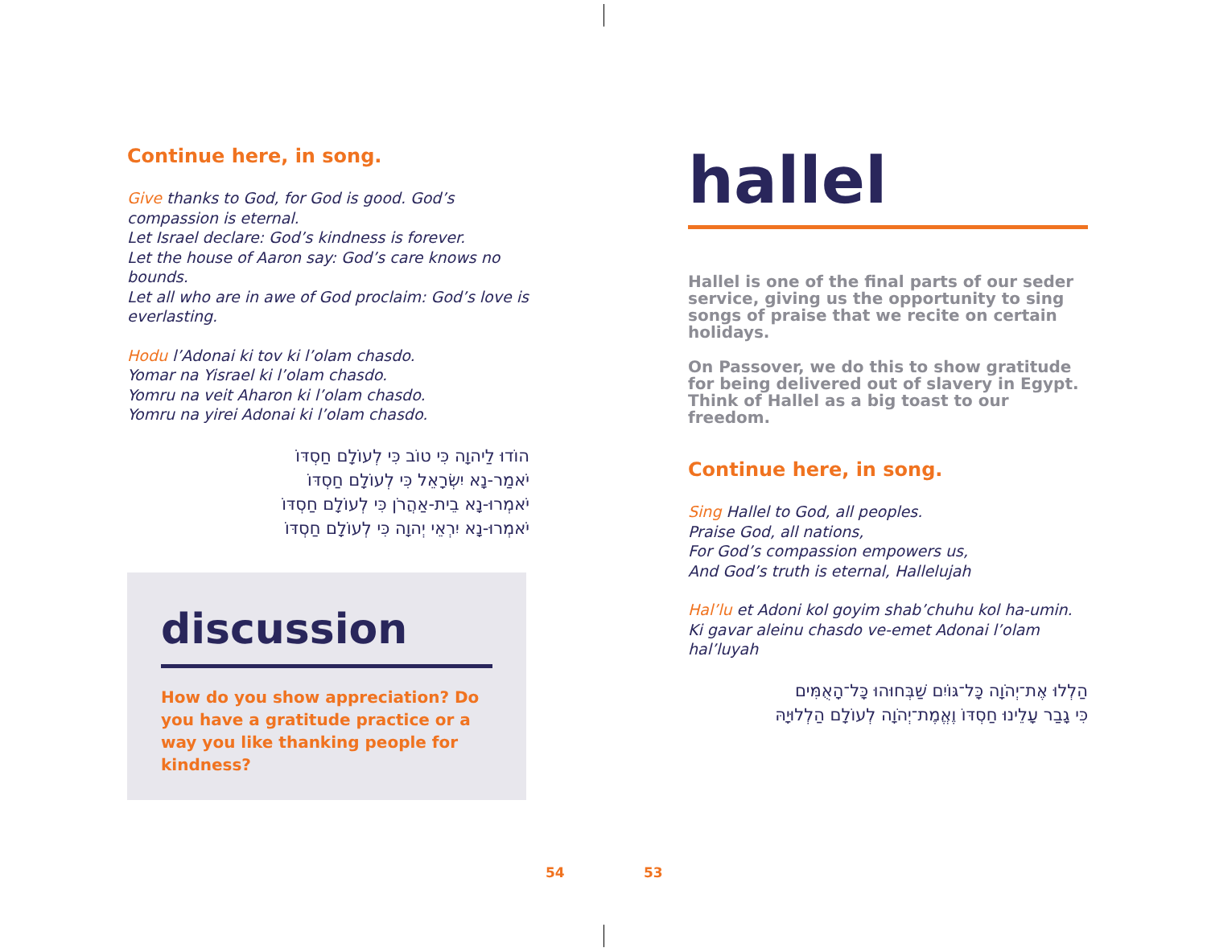Continue here, in song.
Give thanks to God, for God is good. God’s compassion is eternal.
Let Israel declare: God’s kindness is forever.
Let the house of Aaron say: God’s care knows no bounds.
Let all who are in awe of God proclaim: God’s love is everlasting.
Hodu l’Adonai ki tov ki l’olam chasdo.
Yomar na Yisrael ki l’olam chasdo.
Yomru na veit Aharon ki l’olam chasdo.
Yomru na yirei Adonai ki l’olam chasdo.
הוֹדוּ לַיהוָה כִּי טוֹב כִּי לְעוֹלָם חַסְדּוֹ
יֹאמַר-נָא יִשְׂרָאֵל כִּי לְעוֹלָם חַסְדּוֹ
יֹאמְרוּ-נָא בֵית-אַהֲרֹן כִּי לְעוֹלָם חַסְדּוֹ
יֹאמְרוּ-נָא יִרְאֵי יְהוָה כִּי לְעוֹלָם חַסְדּוֹ
discussion
How do you show appreciation? Do you have a gratitude practice or a way you like thanking people for kindness?
hallel
Hallel is one of the final parts of our seder service, giving us the opportunity to sing songs of praise that we recite on certain holidays.
On Passover, we do this to show gratitude for being delivered out of slavery in Egypt. Think of Hallel as a big toast to our freedom.
Continue here, in song.
Sing Hallel to God, all peoples.
Praise God, all nations,
For God’s compassion empowers us,
And God’s truth is eternal, Hallelujah
Hal’lu et Adoni kol goyim shab’chuhu kol ha-umin.
Ki gavar aleinu chasdo ve-emet Adonai l’olam hal’luyah
הַלְלוּ אֶת־יְהֹוָה כָּל־גּוֹיִם שַׁבְּחוּהוּ כָּל־הָאֻמִּים
כִּי גָבַר עָלֵינוּ חַסְדּוֹ וֶאֱמֶת־יְהֹוָה לְעוֹלָם הַלְלוּיָהּ
54 53